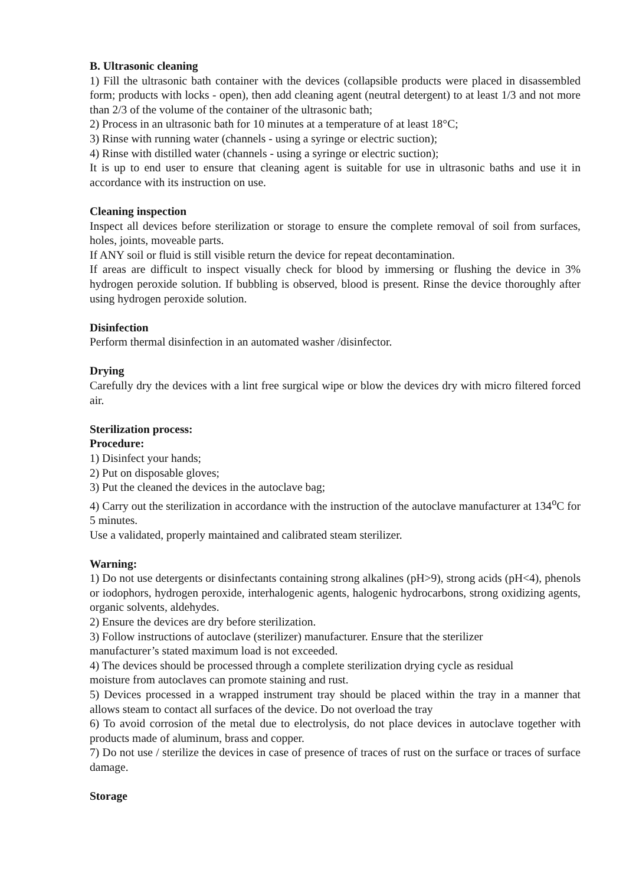B. Ultrasonic cleaning
1) Fill the ultrasonic bath container with the devices (collapsible products were placed in disassembled form; products with locks - open), then add cleaning agent (neutral detergent) to at least 1/3 and not more than 2/3 of the volume of the container of the ultrasonic bath;
2) Process in an ultrasonic bath for 10 minutes at a temperature of at least 18°C;
3) Rinse with running water (channels - using a syringe or electric suction);
4) Rinse with distilled water (channels - using a syringe or electric suction);
It is up to end user to ensure that cleaning agent is suitable for use in ultrasonic baths and use it in accordance with its instruction on use.
Cleaning inspection
Inspect all devices before sterilization or storage to ensure the complete removal of soil from surfaces, holes, joints, moveable parts.
If ANY soil or fluid is still visible return the device for repeat decontamination.
If areas are difficult to inspect visually check for blood by immersing or flushing the device in 3% hydrogen peroxide solution. If bubbling is observed, blood is present. Rinse the device thoroughly after using hydrogen peroxide solution.
Disinfection
Perform thermal disinfection in an automated washer /disinfector.
Drying
Carefully dry the devices with a lint free surgical wipe or blow the devices dry with micro filtered forced air.
Sterilization process:
Procedure:
1) Disinfect your hands;
2) Put on disposable gloves;
3) Put the cleaned the devices in the autoclave bag;
4) Carry out the sterilization in accordance with the instruction of the autoclave manufacturer at 134<sup>o</sup>C for 5 minutes.
Use a validated, properly maintained and calibrated steam sterilizer.
Warning:
1) Do not use detergents or disinfectants containing strong alkalines (pH>9), strong acids (pH<4), phenols or iodophors, hydrogen peroxide, interhalogenic agents, halogenic hydrocarbons, strong oxidizing agents, organic solvents, aldehydes.
2) Ensure the devices are dry before sterilization.
3) Follow instructions of autoclave (sterilizer) manufacturer. Ensure that the sterilizer
manufacturer’s stated maximum load is not exceeded.
4) The devices should be processed through a complete sterilization drying cycle as residual
moisture from autoclaves can promote staining and rust.
5) Devices processed in a wrapped instrument tray should be placed within the tray in a manner that allows steam to contact all surfaces of the device. Do not overload the tray
6) To avoid corrosion of the metal due to electrolysis, do not place devices in autoclave together with products made of aluminum, brass and copper.
7) Do not use / sterilize the devices in case of presence of traces of rust on the surface or traces of surface damage.
Storage